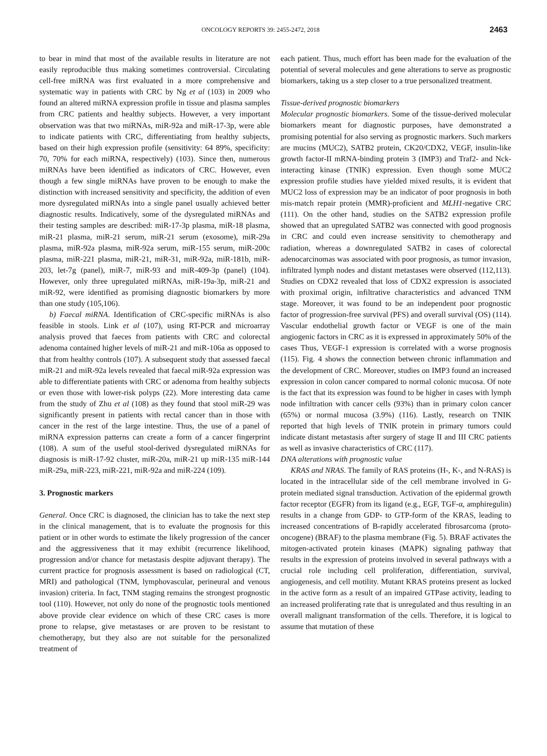ONCOLOGY REPORTS 39: 2455-2472, 2018 2463
to bear in mind that most of the available results in literature are not easily reproducible thus making sometimes controversial. Circulating cell-free miRNA was first evaluated in a more comprehensive and systematic way in patients with CRC by Ng et al (103) in 2009 who found an altered miRNA expression profile in tissue and plasma samples from CRC patients and healthy subjects. However, a very important observation was that two miRNAs, miR-92a and miR-17-3p, were able to indicate patients with CRC, differentiating from healthy subjects, based on their high expression profile (sensitivity: 64 89%, specificity: 70, 70% for each miRNA, respectively) (103). Since then, numerous miRNAs have been identified as indicators of CRC. However, even though a few single miRNAs have proven to be enough to make the distinction with increased sensitivity and specificity, the addition of even more dysregulated miRNAs into a single panel usually achieved better diagnostic results. Indicatively, some of the dysregulated miRNAs and their testing samples are described: miR-17-3p plasma, miR-18 plasma, miR-21 plasma, miR-21 serum, miR-21 serum (exosome), miR-29a plasma, miR-92a plasma, miR-92a serum, miR-155 serum, miR-200c plasma, miR-221 plasma, miR-21, miR-31, miR-92a, miR-181b, miR-203, let-7g (panel), miR-7, miR-93 and miR-409-3p (panel) (104). However, only three upregulated miRNAs, miR-19a-3p, miR-21 and miR-92, were identified as promising diagnostic biomarkers by more than one study (105,106).
b) Faecal miRNA. Identification of CRC-specific miRNAs is also feasible in stools. Link et al (107), using RT-PCR and microarray analysis proved that faeces from patients with CRC and colorectal adenoma contained higher levels of miR-21 and miR-106a as opposed to that from healthy controls (107). A subsequent study that assessed faecal miR-21 and miR-92a levels revealed that faecal miR-92a expression was able to differentiate patients with CRC or adenoma from healthy subjects or even those with lower-risk polyps (22). More interesting data came from the study of Zhu et al (108) as they found that stool miR-29 was significantly present in patients with rectal cancer than in those with cancer in the rest of the large intestine. Thus, the use of a panel of miRNA expression patterns can create a form of a cancer fingerprint (108). A sum of the useful stool-derived dysregulated miRNAs for diagnosis is miR-17-92 cluster, miR-20a, miR-21 up miR-135 miR-144 miR-29a, miR-223, miR-221, miR-92a and miR-224 (109).
3. Prognostic markers
General. Once CRC is diagnosed, the clinician has to take the next step in the clinical management, that is to evaluate the prognosis for this patient or in other words to estimate the likely progression of the cancer and the aggressiveness that it may exhibit (recurrence likelihood, progression and/or chance for metastasis despite adjuvant therapy). The current practice for prognosis assessment is based on radiological (CT, MRI) and pathological (TNM, lymphovascular, perineural and venous invasion) criteria. In fact, TNM staging remains the strongest prognostic tool (110). However, not only do none of the prognostic tools mentioned above provide clear evidence on which of these CRC cases is more prone to relapse, give metastases or are proven to be resistant to chemotherapy, but they also are not suitable for the personalized treatment of
each patient. Thus, much effort has been made for the evaluation of the potential of several molecules and gene alterations to serve as prognostic biomarkers, taking us a step closer to a true personalized treatment.
Tissue-derived prognostic biomarkers
Molecular prognostic biomarkers. Some of the tissue-derived molecular biomarkers meant for diagnostic purposes, have demonstrated a promising potential for also serving as prognostic markers. Such markers are mucins (MUC2), SATB2 protein, CK20/CDX2, VEGF, insulin-like growth factor-II mRNA-binding protein 3 (IMP3) and Traf2- and Nck-interacting kinase (TNIK) expression. Even though some MUC2 expression profile studies have yielded mixed results, it is evident that MUC2 loss of expression may be an indicator of poor prognosis in both mis-match repair protein (MMR)-proficient and MLH1-negative CRC (111). On the other hand, studies on the SATB2 expression profile showed that an upregulated SATB2 was connected with good prognosis in CRC and could even increase sensitivity to chemotherapy and radiation, whereas a downregulated SATB2 in cases of colorectal adenocarcinomas was associated with poor prognosis, as tumor invasion, infiltrated lymph nodes and distant metastases were observed (112,113). Studies on CDX2 revealed that loss of CDX2 expression is associated with proximal origin, infiltrative characteristics and advanced TNM stage. Moreover, it was found to be an independent poor prognostic factor of progression-free survival (PFS) and overall survival (OS) (114). Vascular endothelial growth factor or VEGF is one of the main angiogenic factors in CRC as it is expressed in approximately 50% of the cases Thus, VEGF-1 expression is correlated with a worse prognosis (115). Fig. 4 shows the connection between chronic inflammation and the development of CRC. Moreover, studies on IMP3 found an increased expression in colon cancer compared to normal colonic mucosa. Of note is the fact that its expression was found to be higher in cases with lymph node infiltration with cancer cells (93%) than in primary colon cancer (65%) or normal mucosa (3.9%) (116). Lastly, research on TNIK reported that high levels of TNIK protein in primary tumors could indicate distant metastasis after surgery of stage II and III CRC patients as well as invasive characteristics of CRC (117).
DNA alterations with prognostic value
KRAS and NRAS. The family of RAS proteins (H-, K-, and N-RAS) is located in the intracellular side of the cell membrane involved in G-protein mediated signal transduction. Activation of the epidermal growth factor receptor (EGFR) from its ligand (e.g., EGF, TGF-α, amphiregulin) results in a change from GDP- to GTP-form of the KRAS, leading to increased concentrations of B-rapidly accelerated fibrosarcoma (proto-oncogene) (BRAF) to the plasma membrane (Fig. 5). BRAF activates the mitogen-activated protein kinases (MAPK) signaling pathway that results in the expression of proteins involved in several pathways with a crucial role including cell proliferation, differentiation, survival, angiogenesis, and cell motility. Mutant KRAS proteins present as locked in the active form as a result of an impaired GTPase activity, leading to an increased proliferating rate that is unregulated and thus resulting in an overall malignant transformation of the cells. Therefore, it is logical to assume that mutation of these